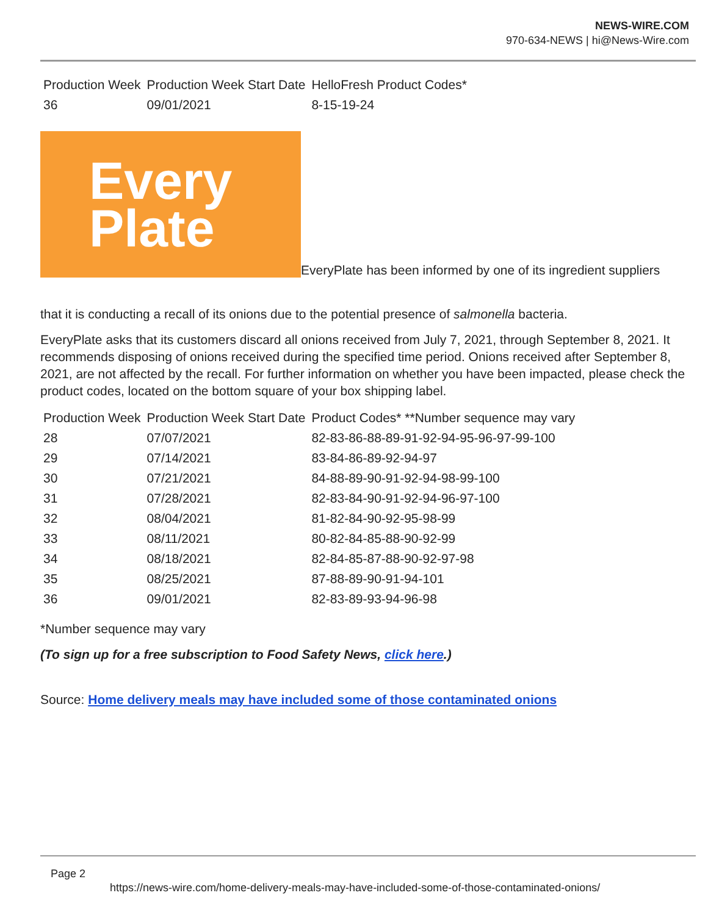NEWS-WIRE.COM
970-634-NEWS | hi@News-Wire.com
| Production Week | Production Week Start Date | HelloFresh Product Codes* |
| 36 | 09/01/2021 | 8-15-19-24 |
Every
Plate EveryPlate has been informed by one of its ingredient suppliers
that it is conducting a recall of its onions due to the potential presence of salmonella bacteria.
EveryPlate asks that its customers discard all onions received from July 7, 2021, through September 8, 2021. It recommends disposing of onions received during the specified time period. Onions received after September 8, 2021, are not affected by the recall. For further information on whether you have been impacted, please check the product codes, located on the bottom square of your box shipping label.
| Production Week | Production Week Start Date | Product Codes* **Number sequence may vary |
| 28 | 07/07/2021 | 82-83-86-88-89-91-92-94-95-96-97-99-100 |
| 29 | 07/14/2021 | 83-84-86-89-92-94-97 |
| 30 | 07/21/2021 | 84-88-89-90-91-92-94-98-99-100 |
| 31 | 07/28/2021 | 82-83-84-90-91-92-94-96-97-100 |
| 32 | 08/04/2021 | 81-82-84-90-92-95-98-99 |
| 33 | 08/11/2021 | 80-82-84-85-88-90-92-99 |
| 34 | 08/18/2021 | 82-84-85-87-88-90-92-97-98 |
| 35 | 08/25/2021 | 87-88-89-90-91-94-101 |
| 36 | 09/01/2021 | 82-83-89-93-94-96-98 |
*Number sequence may vary
(To sign up for a free subscription to Food Safety News, click here.)
Source: Home delivery meals may have included some of those contaminated onions
Page 2
https://news-wire.com/home-delivery-meals-may-have-included-some-of-those-contaminated-onions/